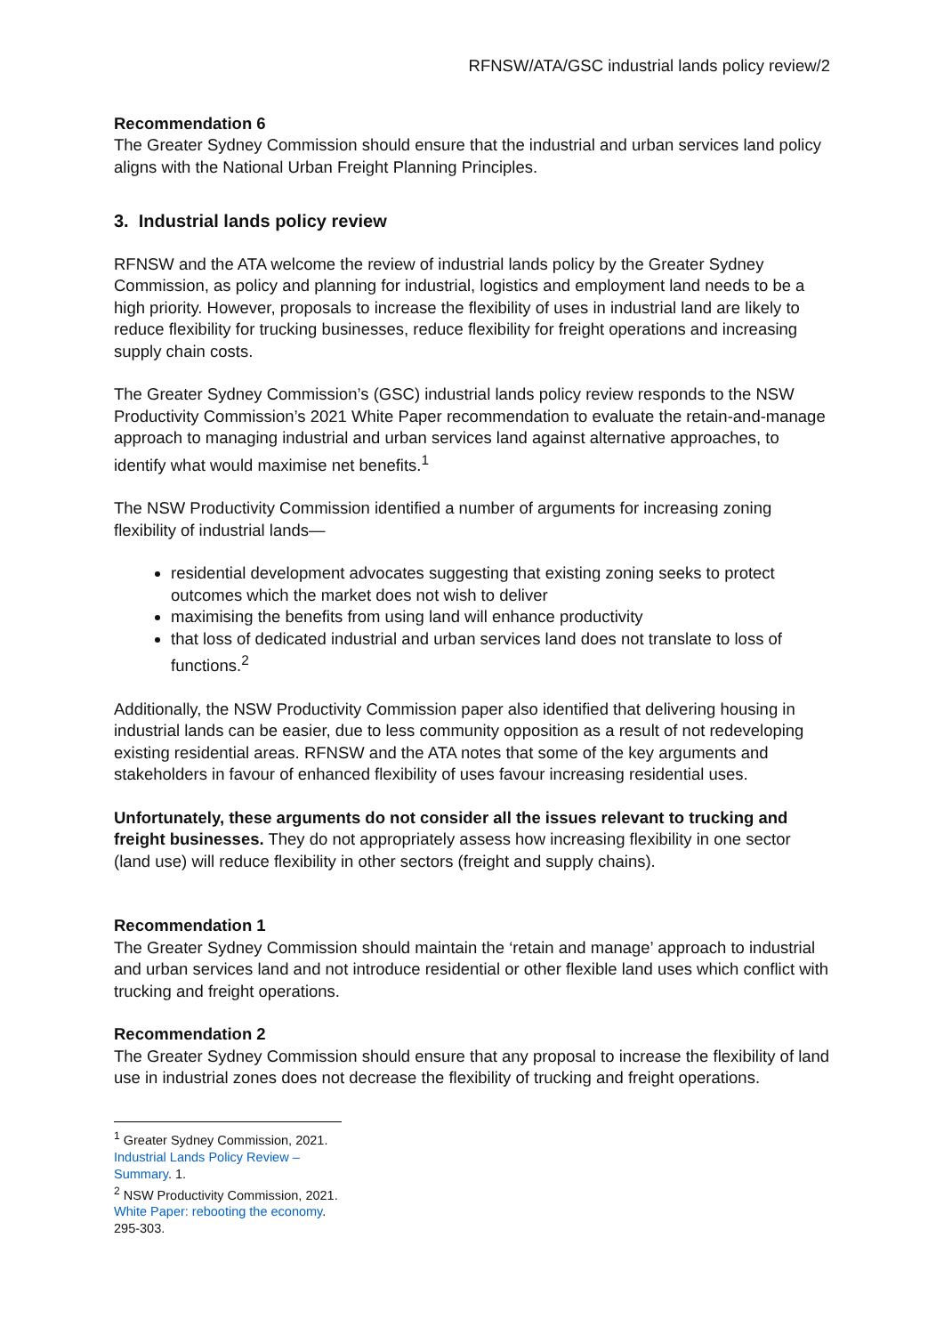RFNSW/ATA/GSC industrial lands policy review/2
Recommendation 6
The Greater Sydney Commission should ensure that the industrial and urban services land policy aligns with the National Urban Freight Planning Principles.
3. Industrial lands policy review
RFNSW and the ATA welcome the review of industrial lands policy by the Greater Sydney Commission, as policy and planning for industrial, logistics and employment land needs to be a high priority. However, proposals to increase the flexibility of uses in industrial land are likely to reduce flexibility for trucking businesses, reduce flexibility for freight operations and increasing supply chain costs.
The Greater Sydney Commission’s (GSC) industrial lands policy review responds to the NSW Productivity Commission’s 2021 White Paper recommendation to evaluate the retain-and-manage approach to managing industrial and urban services land against alternative approaches, to identify what would maximise net benefits.<sup>1</sup>
The NSW Productivity Commission identified a number of arguments for increasing zoning flexibility of industrial lands—
residential development advocates suggesting that existing zoning seeks to protect outcomes which the market does not wish to deliver
maximising the benefits from using land will enhance productivity
that loss of dedicated industrial and urban services land does not translate to loss of functions.<sup>2</sup>
Additionally, the NSW Productivity Commission paper also identified that delivering housing in industrial lands can be easier, due to less community opposition as a result of not redeveloping existing residential areas. RFNSW and the ATA notes that some of the key arguments and stakeholders in favour of enhanced flexibility of uses favour increasing residential uses.
Unfortunately, these arguments do not consider all the issues relevant to trucking and freight businesses. They do not appropriately assess how increasing flexibility in one sector (land use) will reduce flexibility in other sectors (freight and supply chains).
Recommendation 1
The Greater Sydney Commission should maintain the ‘retain and manage’ approach to industrial and urban services land and not introduce residential or other flexible land uses which conflict with trucking and freight operations.
Recommendation 2
The Greater Sydney Commission should ensure that any proposal to increase the flexibility of land use in industrial zones does not decrease the flexibility of trucking and freight operations.
<sup>1</sup> Greater Sydney Commission, 2021. Industrial Lands Policy Review – Summary. 1.
<sup>2</sup> NSW Productivity Commission, 2021. White Paper: rebooting the economy. 295-303.